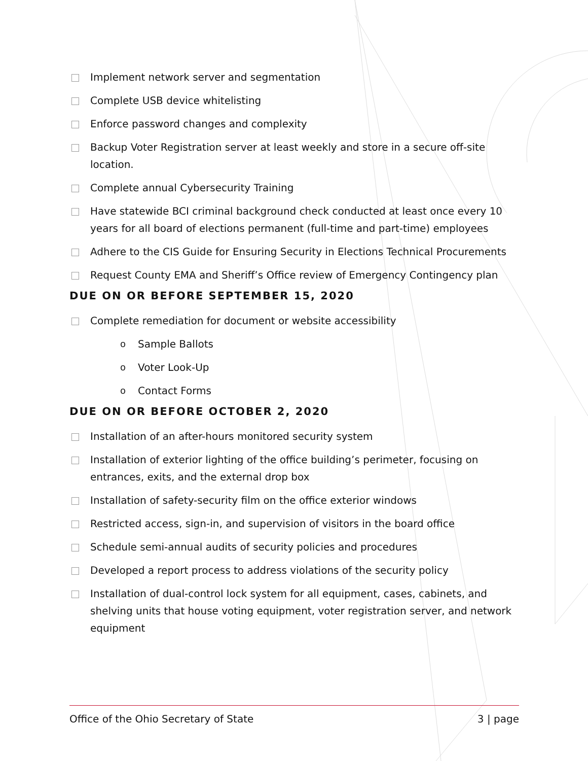Implement network server and segmentation
Complete USB device whitelisting
Enforce password changes and complexity
Backup Voter Registration server at least weekly and store in a secure off-site location.
Complete annual Cybersecurity Training
Have statewide BCI criminal background check conducted at least once every 10 years for all board of elections permanent (full-time and part-time) employees
Adhere to the CIS Guide for Ensuring Security in Elections Technical Procurements
Request County EMA and Sheriff’s Office review of Emergency Contingency plan
DUE ON OR BEFORE SEPTEMBER 15, 2020
Complete remediation for document or website accessibility
o Sample Ballots
o Voter Look-Up
o Contact Forms
DUE ON OR BEFORE OCTOBER 2, 2020
Installation of an after-hours monitored security system
Installation of exterior lighting of the office building’s perimeter, focusing on entrances, exits, and the external drop box
Installation of safety-security film on the office exterior windows
Restricted access, sign-in, and supervision of visitors in the board office
Schedule semi-annual audits of security policies and procedures
Developed a report process to address violations of the security policy
Installation of dual-control lock system for all equipment, cases, cabinets, and shelving units that house voting equipment, voter registration server, and network equipment
Office of the Ohio Secretary of State 3 | page